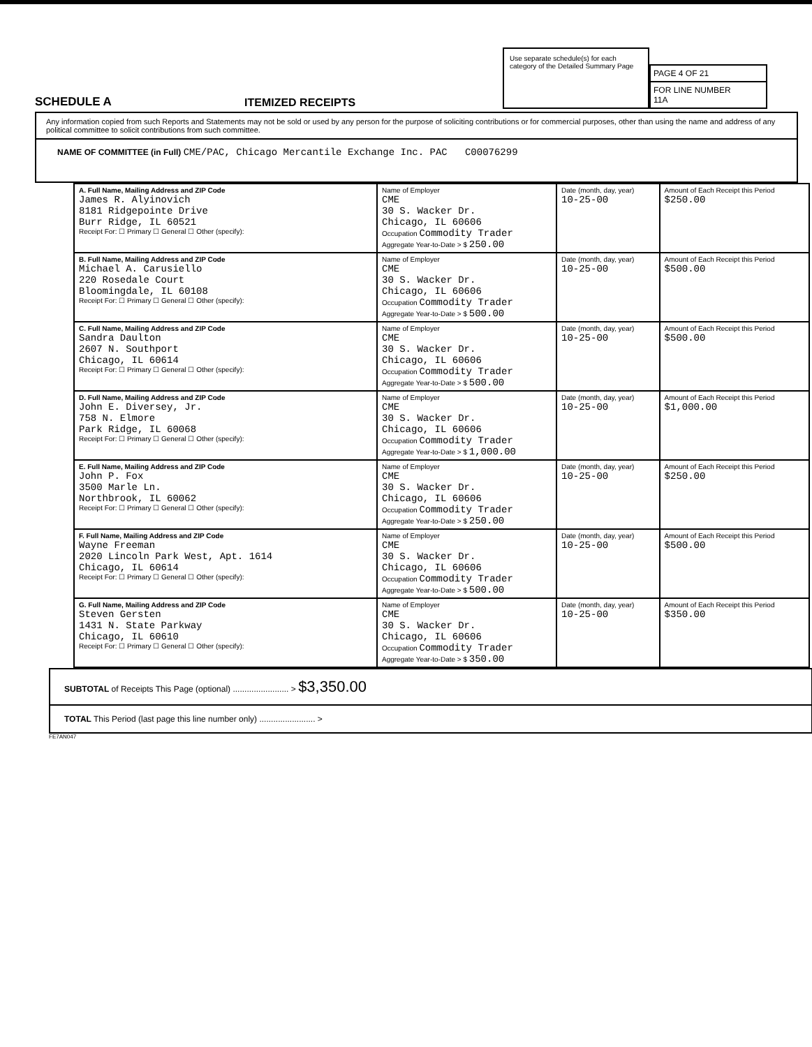SCHEDULE A
ITEMIZED RECEIPTS
Use separate schedule(s) for each category of the Detailed Summary Page
PAGE 4 OF 21
FOR LINE NUMBER
11A
Any information copied from such Reports and Statements may not be sold or used by any person for the purpose of soliciting contributions or for commercial purposes, other than using the name and address of any political committee to solicit contributions from such committee.
NAME OF COMMITTEE (in Full) CME/PAC, Chicago Mercantile Exchange Inc. PAC C00076299
| A. Full Name, Mailing Address and ZIP Code James R. Alyinovich 8181 Ridgepointe Drive Burr Ridge, IL 60521 Receipt For: ☐ Primary ☐ General ☐ Other (specify): | Name of Employer CME 30 S. Wacker Dr. Chicago, IL 60606 Occupation Commodity Trader Aggregate Year-to-Date > $ 250.00 | Date (month, day, year) 10-25-00 | Amount of Each Receipt this Period $250.00 |
| B. Full Name, Mailing Address and ZIP Code Michael A. Carusiello 220 Rosedale Court Bloomingdale, IL 60108 Receipt For: ☐ Primary ☐ General ☐ Other (specify): | Name of Employer CME 30 S. Wacker Dr. Chicago, IL 60606 Occupation Commodity Trader Aggregate Year-to-Date > $ 500.00 | Date (month, day, year) 10-25-00 | Amount of Each Receipt this Period $500.00 |
| C. Full Name, Mailing Address and ZIP Code Sandra Daulton 2607 N. Southport Chicago, IL 60614 Receipt For: ☐ Primary ☐ General ☐ Other (specify): | Name of Employer CME 30 S. Wacker Dr. Chicago, IL 60606 Occupation Commodity Trader Aggregate Year-to-Date > $ 500.00 | Date (month, day, year) 10-25-00 | Amount of Each Receipt this Period $500.00 |
| D. Full Name, Mailing Address and ZIP Code John E. Diversey, Jr. 758 N. Elmore Park Ridge, IL 60068 Receipt For: ☐ Primary ☐ General ☐ Other (specify): | Name of Employer CME 30 S. Wacker Dr. Chicago, IL 60606 Occupation Commodity Trader Aggregate Year-to-Date > $ 1,000.00 | Date (month, day, year) 10-25-00 | Amount of Each Receipt this Period $1,000.00 |
| E. Full Name, Mailing Address and ZIP Code John P. Fox 3500 Marle Ln. Northbrook, IL 60062 Receipt For: ☐ Primary ☐ General ☐ Other (specify): | Name of Employer CME 30 S. Wacker Dr. Chicago, IL 60606 Occupation Commodity Trader Aggregate Year-to-Date > $ 250.00 | Date (month, day, year) 10-25-00 | Amount of Each Receipt this Period $250.00 |
| F. Full Name, Mailing Address and ZIP Code Wayne Freeman 2020 Lincoln Park West, Apt. 1614 Chicago, IL 60614 Receipt For: ☐ Primary ☐ General ☐ Other (specify): | Name of Employer CME 30 S. Wacker Dr. Chicago, IL 60606 Occupation Commodity Trader Aggregate Year-to-Date > $ 500.00 | Date (month, day, year) 10-25-00 | Amount of Each Receipt this Period $500.00 |
| G. Full Name, Mailing Address and ZIP Code Steven Gersten 1431 N. State Parkway Chicago, IL 60610 Receipt For: ☐ Primary ☐ General ☐ Other (specify): | Name of Employer CME 30 S. Wacker Dr. Chicago, IL 60606 Occupation Commodity Trader Aggregate Year-to-Date > $ 350.00 | Date (month, day, year) 10-25-00 | Amount of Each Receipt this Period $350.00 |
SUBTOTAL of Receipts This Page (optional) ........................ > $3,350.00
TOTAL This Period (last page this line number only) ........................ >
FE7AN047